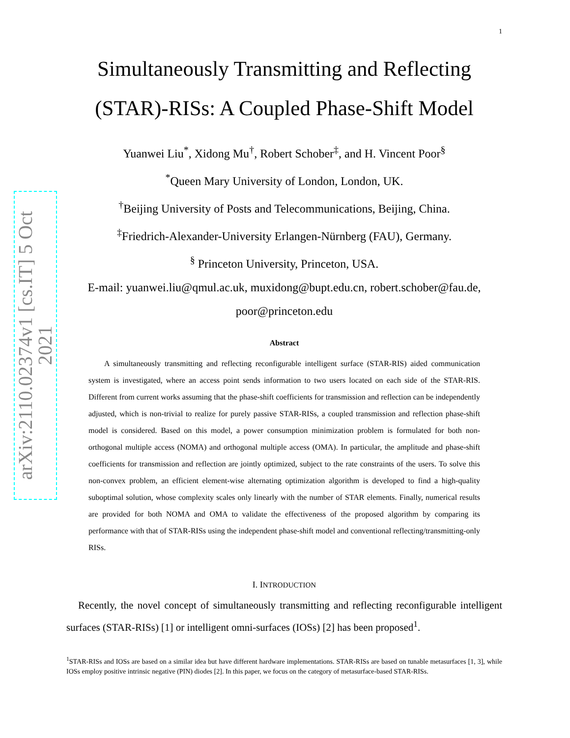arXiv:2110.02374v1 [cs.IT] 5 Oct 2021
1
Simultaneously Transmitting and Reflecting (STAR)-RISs: A Coupled Phase-Shift Model
Yuanwei Liu<sup>*</sup>, Xidong Mu<sup>†</sup>, Robert Schober<sup>‡</sup>, and H. Vincent Poor<sup>§</sup>
<sup>*</sup> Queen Mary University of London, London, UK.
<sup>†</sup> Beijing University of Posts and Telecommunications, Beijing, China.
<sup>‡</sup> Friedrich-Alexander-University Erlangen-Nürnberg (FAU), Germany.
<sup>§</sup> Princeton University, Princeton, USA.
E-mail: yuanwei.liu@qmul.ac.uk, muxidong@bupt.edu.cn, robert.schober@fau.de,
poor@princeton.edu
Abstract
A simultaneously transmitting and reflecting reconfigurable intelligent surface (STAR-RIS) aided communication system is investigated, where an access point sends information to two users located on each side of the STAR-RIS. Different from current works assuming that the phase-shift coefficients for transmission and reflection can be independently adjusted, which is non-trivial to realize for purely passive STAR-RISs, a coupled transmission and reflection phase-shift model is considered. Based on this model, a power consumption minimization problem is formulated for both non-orthogonal multiple access (NOMA) and orthogonal multiple access (OMA). In particular, the amplitude and phase-shift coefficients for transmission and reflection are jointly optimized, subject to the rate constraints of the users. To solve this non-convex problem, an efficient element-wise alternating optimization algorithm is developed to find a high-quality suboptimal solution, whose complexity scales only linearly with the number of STAR elements. Finally, numerical results are provided for both NOMA and OMA to validate the effectiveness of the proposed algorithm by comparing its performance with that of STAR-RISs using the independent phase-shift model and conventional reflecting/transmitting-only RISs.
I. INTRODUCTION
Recently, the novel concept of simultaneously transmitting and reflecting reconfigurable intelligent surfaces (STAR-RISs) [1] or intelligent omni-surfaces (IOSs) [2] has been proposed<sup>1</sup>.
<sup>1</sup> STAR-RISs and IOSs are based on a similar idea but have different hardware implementations. STAR-RISs are based on tunable metasurfaces [1, 3], while IOSs employ positive intrinsic negative (PIN) diodes [2]. In this paper, we focus on the category of metasurface-based STAR-RISs.